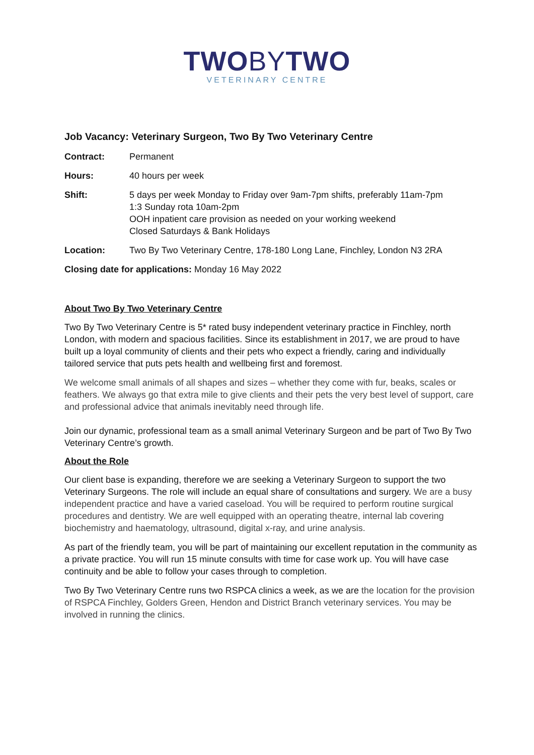TWOBYTWO
VETERINARY CENTRE
Job Vacancy: Veterinary Surgeon, Two By Two Veterinary Centre
Contract: Permanent
Hours: 40 hours per week
Shift: 5 days per week Monday to Friday over 9am-7pm shifts, preferably 11am-7pm
1:3 Sunday rota 10am-2pm
OOH inpatient care provision as needed on your working weekend
Closed Saturdays & Bank Holidays
Location: Two By Two Veterinary Centre, 178-180 Long Lane, Finchley, London N3 2RA
Closing date for applications: Monday 16 May 2022
About Two By Two Veterinary Centre
Two By Two Veterinary Centre is 5* rated busy independent veterinary practice in Finchley, north London, with modern and spacious facilities. Since its establishment in 2017, we are proud to have built up a loyal community of clients and their pets who expect a friendly, caring and individually tailored service that puts pets health and wellbeing first and foremost.
We welcome small animals of all shapes and sizes – whether they come with fur, beaks, scales or feathers. We always go that extra mile to give clients and their pets the very best level of support, care and professional advice that animals inevitably need through life.
Join our dynamic, professional team as a small animal Veterinary Surgeon and be part of Two By Two Veterinary Centre’s growth.
About the Role
Our client base is expanding, therefore we are seeking a Veterinary Surgeon to support the two Veterinary Surgeons. The role will include an equal share of consultations and surgery. We are a busy independent practice and have a varied caseload. You will be required to perform routine surgical procedures and dentistry. We are well equipped with an operating theatre, internal lab covering biochemistry and haematology, ultrasound, digital x-ray, and urine analysis.
As part of the friendly team, you will be part of maintaining our excellent reputation in the community as a private practice. You will run 15 minute consults with time for case work up. You will have case continuity and be able to follow your cases through to completion.
Two By Two Veterinary Centre runs two RSPCA clinics a week, as we are the location for the provision of RSPCA Finchley, Golders Green, Hendon and District Branch veterinary services. You may be involved in running the clinics.